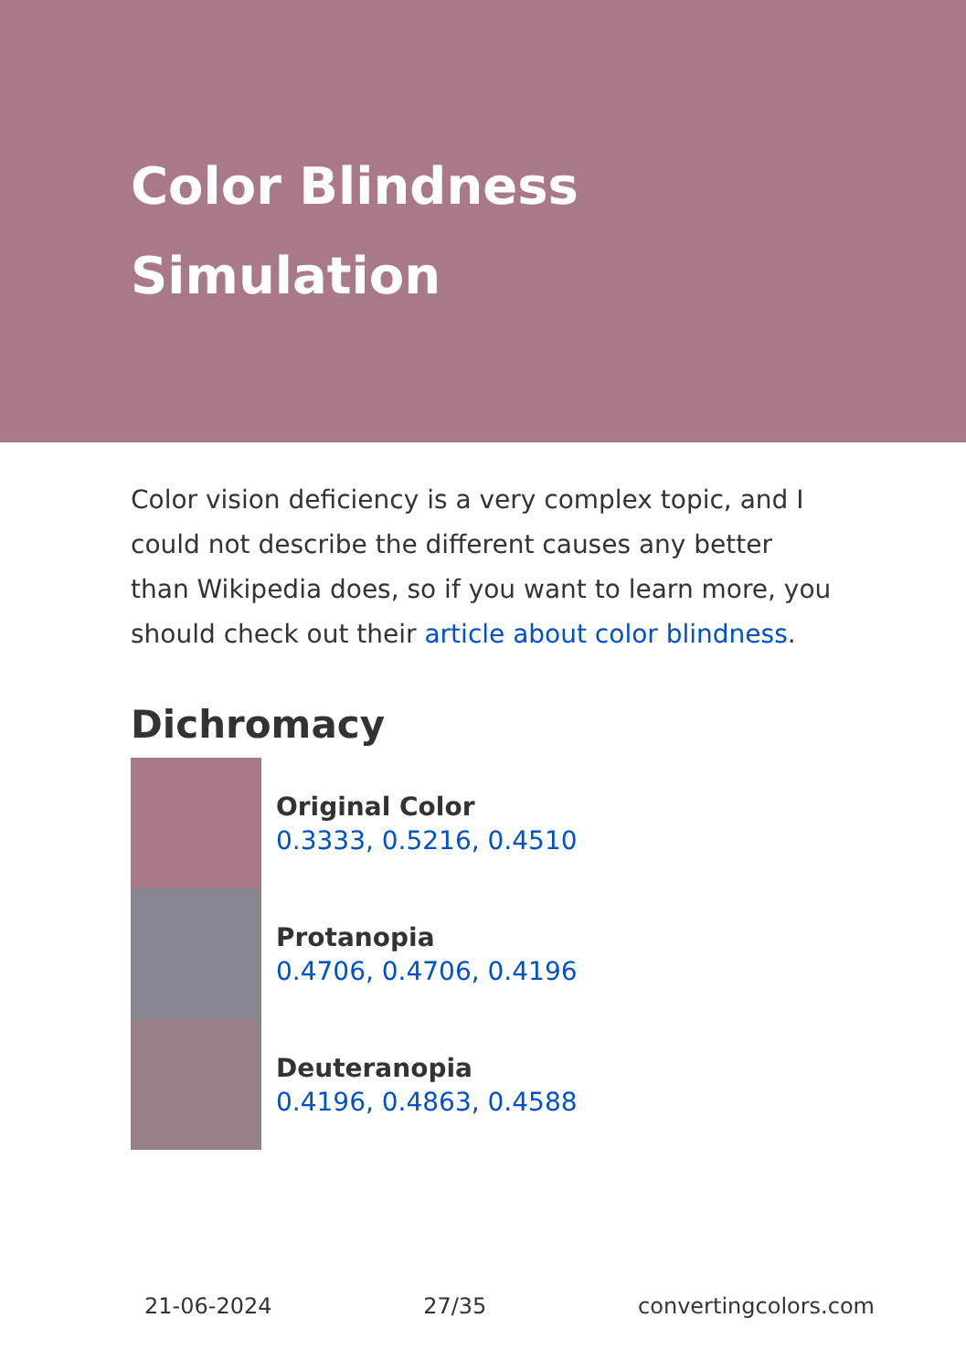Color Blindness Simulation
Color vision deficiency is a very complex topic, and I could not describe the different causes any better than Wikipedia does, so if you want to learn more, you should check out their article about color blindness.
Dichromacy
Original Color
0.3333, 0.5216, 0.4510
Protanopia
0.4706, 0.4706, 0.4196
Deuteranopia
0.4196, 0.4863, 0.4588
21-06-2024 27/35 convertingcolors.com